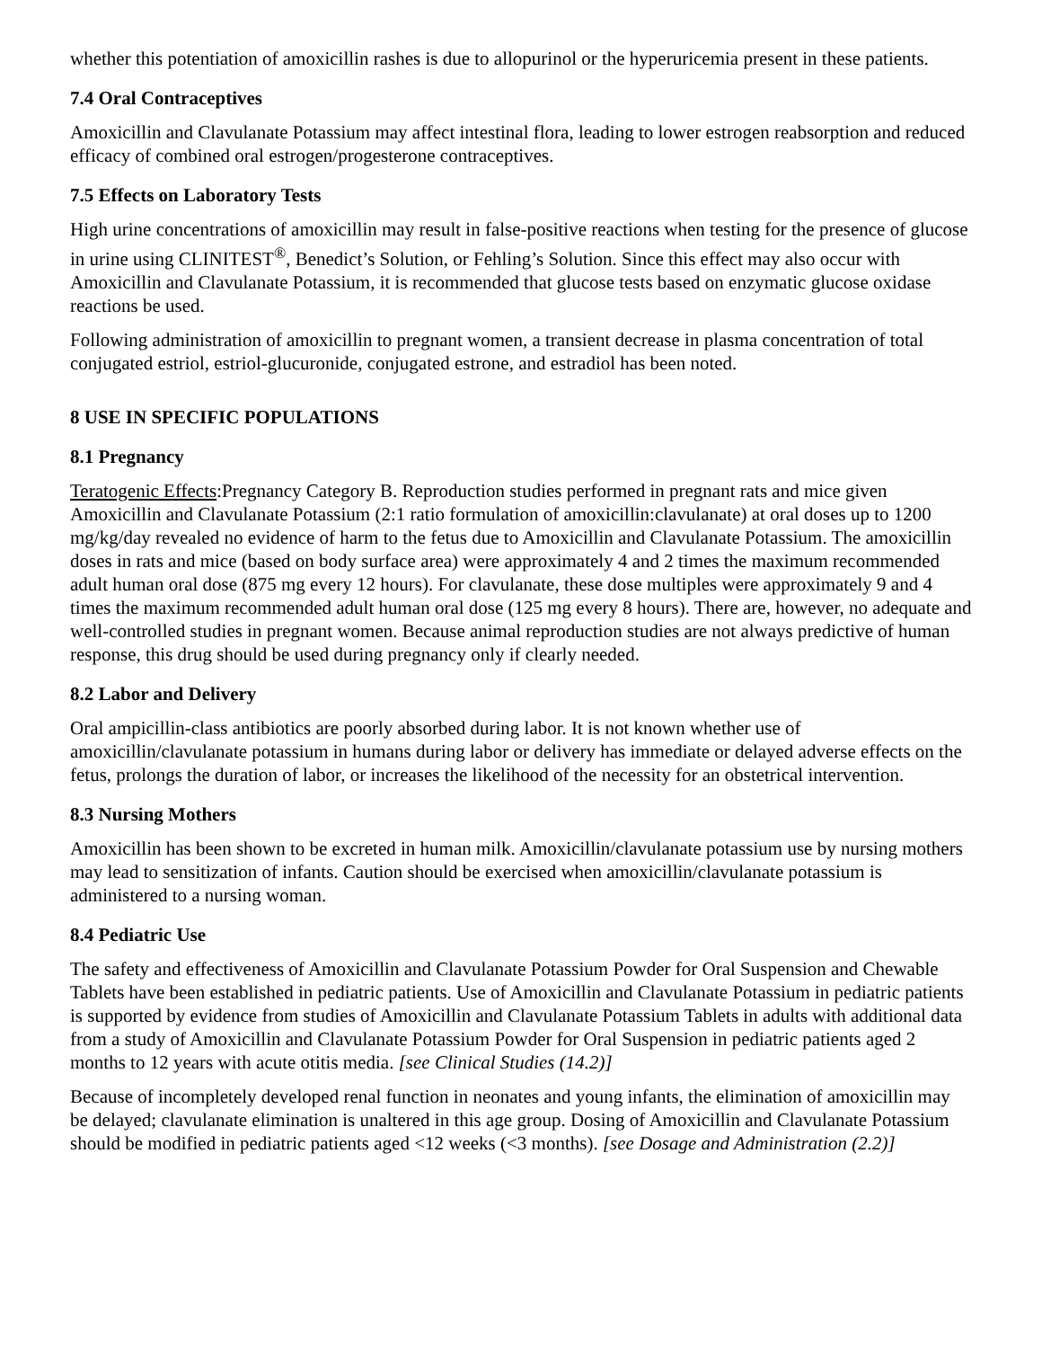whether this potentiation of amoxicillin rashes is due to allopurinol or the hyperuricemia present in these patients.
7.4 Oral Contraceptives
Amoxicillin and Clavulanate Potassium may affect intestinal flora, leading to lower estrogen reabsorption and reduced efficacy of combined oral estrogen/progesterone contraceptives.
7.5 Effects on Laboratory Tests
High urine concentrations of amoxicillin may result in false-positive reactions when testing for the presence of glucose in urine using CLINITEST<sup>®</sup>, Benedict’s Solution, or Fehling’s Solution. Since this effect may also occur with Amoxicillin and Clavulanate Potassium, it is recommended that glucose tests based on enzymatic glucose oxidase reactions be used.
Following administration of amoxicillin to pregnant women, a transient decrease in plasma concentration of total conjugated estriol, estriol-glucuronide, conjugated estrone, and estradiol has been noted.
8 USE IN SPECIFIC POPULATIONS
8.1 Pregnancy
Teratogenic Effects:Pregnancy Category B. Reproduction studies performed in pregnant rats and mice given Amoxicillin and Clavulanate Potassium (2:1 ratio formulation of amoxicillin:clavulanate) at oral doses up to 1200 mg/kg/day revealed no evidence of harm to the fetus due to Amoxicillin and Clavulanate Potassium. The amoxicillin doses in rats and mice (based on body surface area) were approximately 4 and 2 times the maximum recommended adult human oral dose (875 mg every 12 hours). For clavulanate, these dose multiples were approximately 9 and 4 times the maximum recommended adult human oral dose (125 mg every 8 hours). There are, however, no adequate and well-controlled studies in pregnant women. Because animal reproduction studies are not always predictive of human response, this drug should be used during pregnancy only if clearly needed.
8.2 Labor and Delivery
Oral ampicillin‑class antibiotics are poorly absorbed during labor. It is not known whether use of amoxicillin/clavulanate potassium in humans during labor or delivery has immediate or delayed adverse effects on the fetus, prolongs the duration of labor, or increases the likelihood of the necessity for an obstetrical intervention.
8.3 Nursing Mothers
Amoxicillin has been shown to be excreted in human milk. Amoxicillin/clavulanate potassium use by nursing mothers may lead to sensitization of infants. Caution should be exercised when amoxicillin/clavulanate potassium is administered to a nursing woman.
8.4 Pediatric Use
The safety and effectiveness of Amoxicillin and Clavulanate Potassium Powder for Oral Suspension and Chewable Tablets have been established in pediatric patients. Use of Amoxicillin and Clavulanate Potassium in pediatric patients is supported by evidence from studies of Amoxicillin and Clavulanate Potassium Tablets in adults with additional data from a study of Amoxicillin and Clavulanate Potassium Powder for Oral Suspension in pediatric patients aged 2 months to 12 years with acute otitis media. [see Clinical Studies (14.2)]
Because of incompletely developed renal function in neonates and young infants, the elimination of amoxicillin may be delayed; clavulanate elimination is unaltered in this age group. Dosing of Amoxicillin and Clavulanate Potassium should be modified in pediatric patients aged <12 weeks (<3 months). [see Dosage and Administration (2.2)]